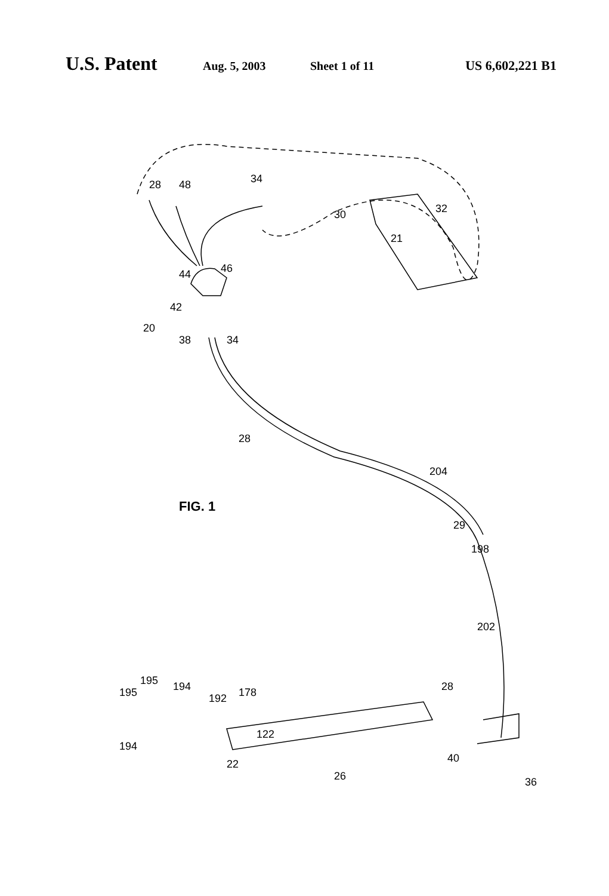U.S. Patent Aug. 5, 2003 Sheet 1 of 11 US 6,602,221 B1
28
48
34
30
32
21
44
46
42
38
34
20
28
FIG. 1
204
29
198
202
28
40
36
195
195
194
194
192
178
122
22
26